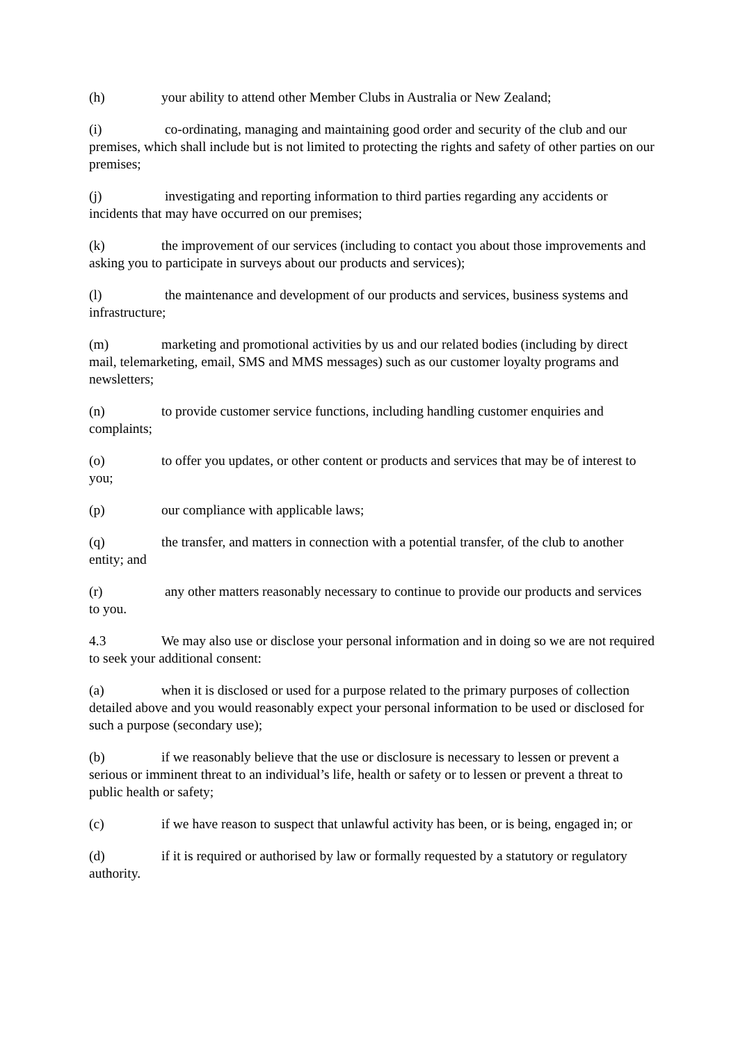(h) your ability to attend other Member Clubs in Australia or New Zealand;
(i) co-ordinating, managing and maintaining good order and security of the club and our premises, which shall include but is not limited to protecting the rights and safety of other parties on our premises;
(j) investigating and reporting information to third parties regarding any accidents or incidents that may have occurred on our premises;
(k) the improvement of our services (including to contact you about those improvements and asking you to participate in surveys about our products and services);
(l) the maintenance and development of our products and services, business systems and infrastructure;
(m) marketing and promotional activities by us and our related bodies (including by direct mail, telemarketing, email, SMS and MMS messages) such as our customer loyalty programs and newsletters;
(n) to provide customer service functions, including handling customer enquiries and complaints;
(o) to offer you updates, or other content or products and services that may be of interest to you;
(p) our compliance with applicable laws;
(q) the transfer, and matters in connection with a potential transfer, of the club to another entity; and
(r) any other matters reasonably necessary to continue to provide our products and services to you.
4.3 We may also use or disclose your personal information and in doing so we are not required to seek your additional consent:
(a) when it is disclosed or used for a purpose related to the primary purposes of collection detailed above and you would reasonably expect your personal information to be used or disclosed for such a purpose (secondary use);
(b) if we reasonably believe that the use or disclosure is necessary to lessen or prevent a serious or imminent threat to an individual’s life, health or safety or to lessen or prevent a threat to public health or safety;
(c) if we have reason to suspect that unlawful activity has been, or is being, engaged in; or
(d) if it is required or authorised by law or formally requested by a statutory or regulatory authority.